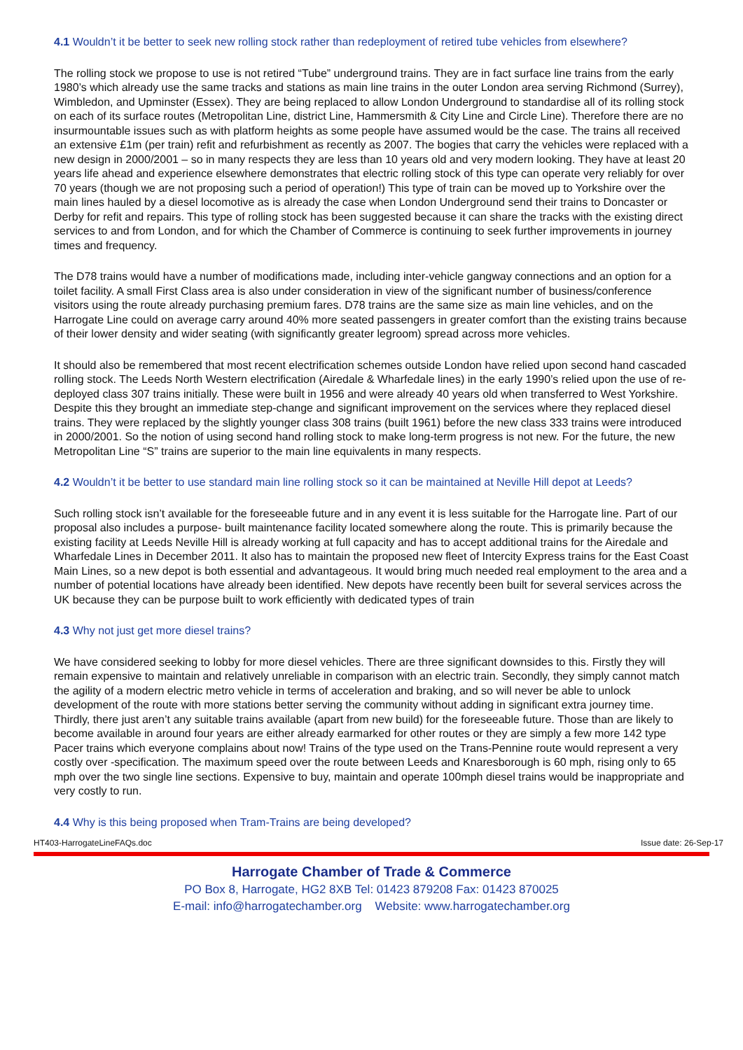4.1 Wouldn’t it be better to seek new rolling stock rather than redeployment of retired tube vehicles from elsewhere?
The rolling stock we propose to use is not retired “Tube” underground trains. They are in fact surface line trains from the early 1980’s which already use the same tracks and stations as main line trains in the outer London area serving Richmond (Surrey), Wimbledon, and Upminster (Essex). They are being replaced to allow London Underground to standardise all of its rolling stock on each of its surface routes (Metropolitan Line, district Line, Hammersmith & City Line and Circle Line). Therefore there are no insurmountable issues such as with platform heights as some people have assumed would be the case. The trains all received an extensive £1m (per train) refit and refurbishment as recently as 2007. The bogies that carry the vehicles were replaced with a new design in 2000/2001 – so in many respects they are less than 10 years old and very modern looking. They have at least 20 years life ahead and experience elsewhere demonstrates that electric rolling stock of this type can operate very reliably for over 70 years (though we are not proposing such a period of operation!) This type of train can be moved up to Yorkshire over the main lines hauled by a diesel locomotive as is already the case when London Underground send their trains to Doncaster or Derby for refit and repairs. This type of rolling stock has been suggested because it can share the tracks with the existing direct services to and from London, and for which the Chamber of Commerce is continuing to seek further improvements in journey times and frequency.
The D78 trains would have a number of modifications made, including inter-vehicle gangway connections and an option for a toilet facility. A small First Class area is also under consideration in view of the significant number of business/conference visitors using the route already purchasing premium fares. D78 trains are the same size as main line vehicles, and on the Harrogate Line could on average carry around 40% more seated passengers in greater comfort than the existing trains because of their lower density and wider seating (with significantly greater legroom) spread across more vehicles.
It should also be remembered that most recent electrification schemes outside London have relied upon second hand cascaded rolling stock. The Leeds North Western electrification (Airedale & Wharfedale lines) in the early 1990’s relied upon the use of re-deployed class 307 trains initially. These were built in 1956 and were already 40 years old when transferred to West Yorkshire. Despite this they brought an immediate step-change and significant improvement on the services where they replaced diesel trains. They were replaced by the slightly younger class 308 trains (built 1961) before the new class 333 trains were introduced in 2000/2001. So the notion of using second hand rolling stock to make long-term progress is not new. For the future, the new Metropolitan Line “S” trains are superior to the main line equivalents in many respects.
4.2 Wouldn’t it be better to use standard main line rolling stock so it can be maintained at Neville Hill depot at Leeds?
Such rolling stock isn’t available for the foreseeable future and in any event it is less suitable for the Harrogate line. Part of our proposal also includes a purpose- built maintenance facility located somewhere along the route. This is primarily because the existing facility at Leeds Neville Hill is already working at full capacity and has to accept additional trains for the Airedale and Wharfedale Lines in December 2011. It also has to maintain the proposed new fleet of Intercity Express trains for the East Coast Main Lines, so a new depot is both essential and advantageous. It would bring much needed real employment to the area and a number of potential locations have already been identified. New depots have recently been built for several services across the UK because they can be purpose built to work efficiently with dedicated types of train
4.3 Why not just get more diesel trains?
We have considered seeking to lobby for more diesel vehicles. There are three significant downsides to this. Firstly they will remain expensive to maintain and relatively unreliable in comparison with an electric train. Secondly, they simply cannot match the agility of a modern electric metro vehicle in terms of acceleration and braking, and so will never be able to unlock development of the route with more stations better serving the community without adding in significant extra journey time. Thirdly, there just aren’t any suitable trains available (apart from new build) for the foreseeable future. Those than are likely to become available in around four years are either already earmarked for other routes or they are simply a few more 142 type Pacer trains which everyone complains about now! Trains of the type used on the Trans-Pennine route would represent a very costly over -specification. The maximum speed over the route between Leeds and Knaresborough is 60 mph, rising only to 65 mph over the two single line sections. Expensive to buy, maintain and operate 100mph diesel trains would be inappropriate and very costly to run.
4.4 Why is this being proposed when Tram-Trains are being developed?
HT403-HarrogateLineFAQs.doc Issue date: 26-Sep-17
Harrogate Chamber of Trade & Commerce
PO Box 8, Harrogate, HG2 8XB Tel: 01423 879208 Fax: 01423 870025
E-mail: info@harrogatechamber.org Website: www.harrogatechamber.org